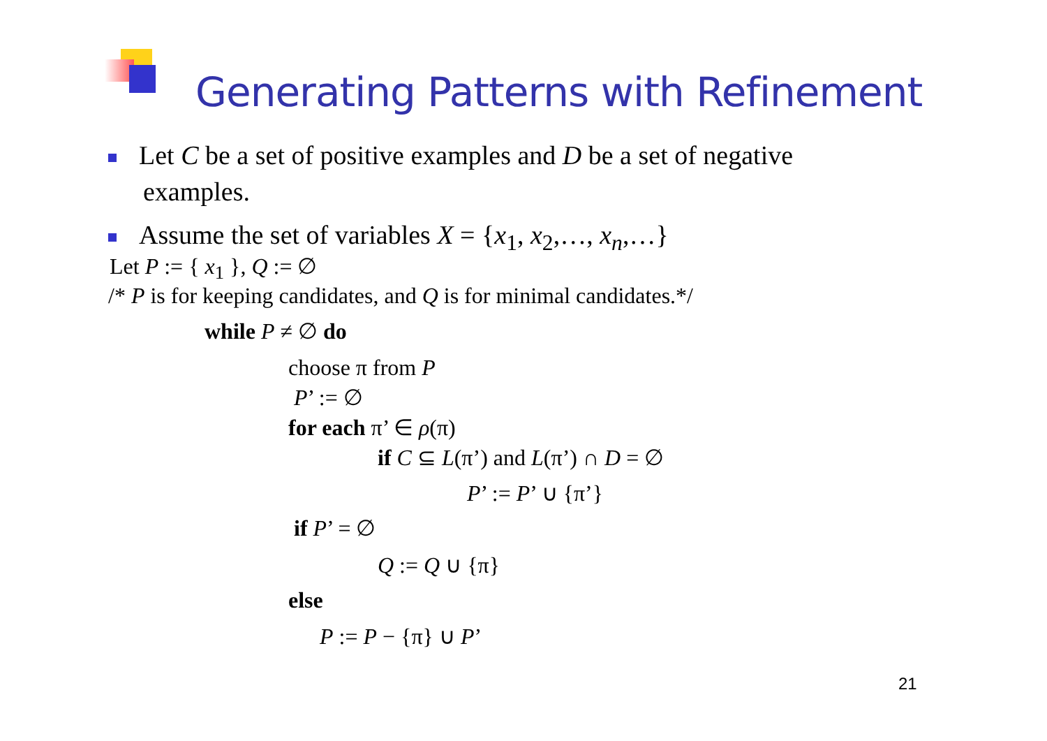Generating Patterns with Refinement
Let C be a set of positive examples and D be a set of negative
examples.
Assume the set of variables X = {x<sub>1</sub>, x<sub>2</sub>,…, x<sub>n</sub>,…}
Let P := { x<sub>1</sub> }, Q := ∅
/* P is for keeping candidates, and Q is for minimal candidates.*/
while P ≠ ∅ do
choose π from P
P’ := ∅
for each π’ ∈ ρ(π)
if C ⊆ L(π’) and L(π’) ∩ D = ∅
P’ := P’ ∪ {π’}
if P’ = ∅
Q := Q ∪ {π}
else
P := P − {π} ∪ P’
21